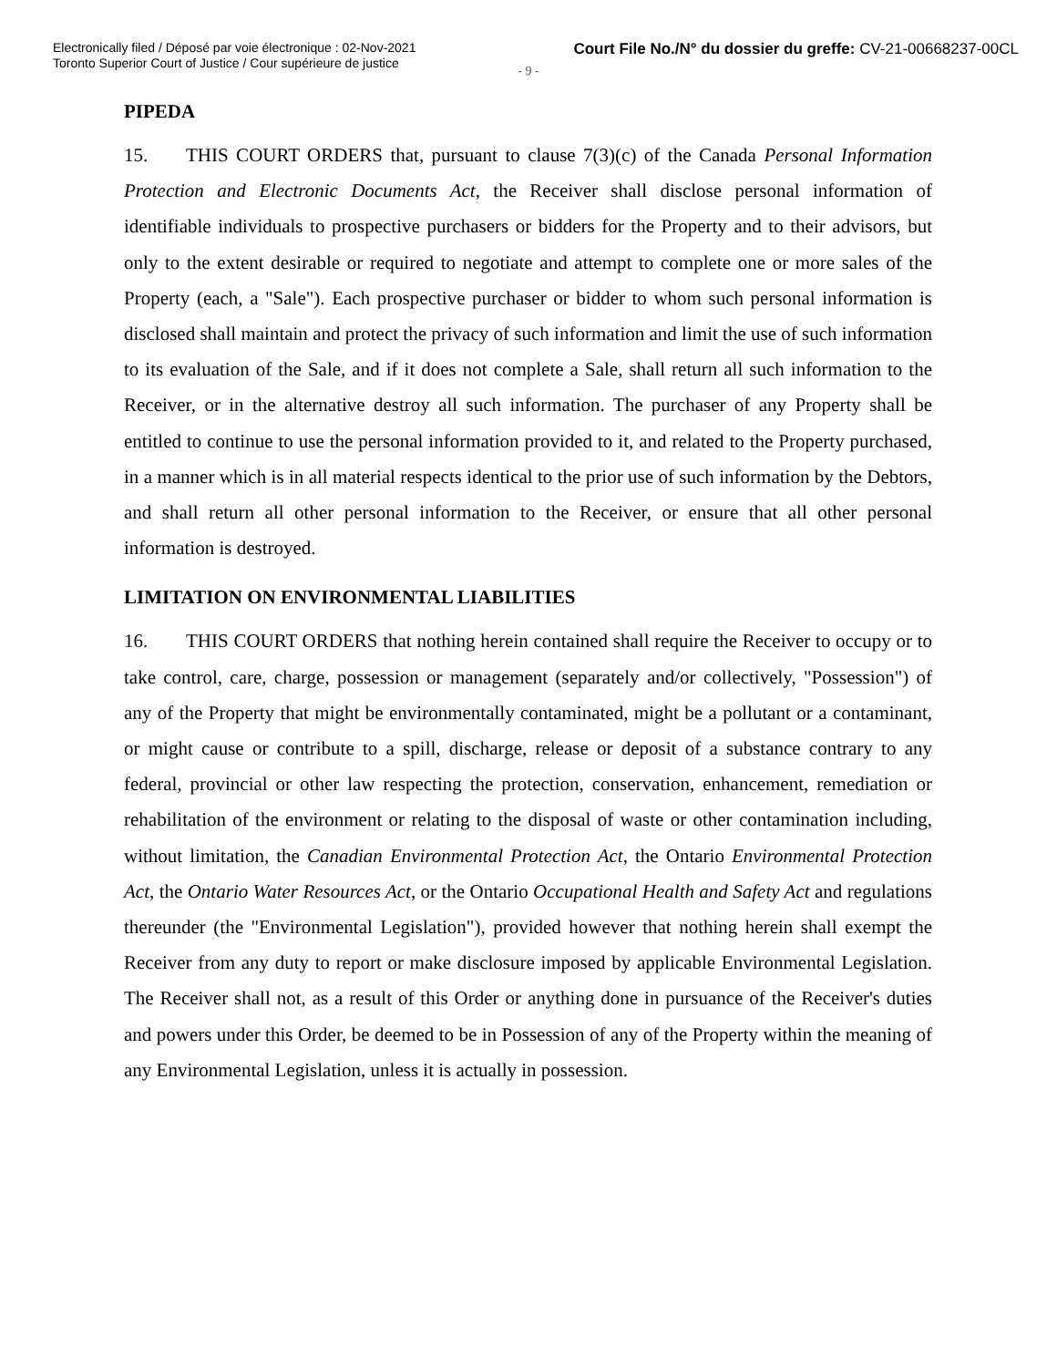Electronically filed / Déposé par voie électronique : 02-Nov-2021
Toronto Superior Court of Justice / Cour supérieure de justice
Court File No./N° du dossier du greffe: CV-21-00668237-00CL
- 9 -
PIPEDA
15. THIS COURT ORDERS that, pursuant to clause 7(3)(c) of the Canada Personal Information Protection and Electronic Documents Act, the Receiver shall disclose personal information of identifiable individuals to prospective purchasers or bidders for the Property and to their advisors, but only to the extent desirable or required to negotiate and attempt to complete one or more sales of the Property (each, a "Sale"). Each prospective purchaser or bidder to whom such personal information is disclosed shall maintain and protect the privacy of such information and limit the use of such information to its evaluation of the Sale, and if it does not complete a Sale, shall return all such information to the Receiver, or in the alternative destroy all such information. The purchaser of any Property shall be entitled to continue to use the personal information provided to it, and related to the Property purchased, in a manner which is in all material respects identical to the prior use of such information by the Debtors, and shall return all other personal information to the Receiver, or ensure that all other personal information is destroyed.
LIMITATION ON ENVIRONMENTAL LIABILITIES
16. THIS COURT ORDERS that nothing herein contained shall require the Receiver to occupy or to take control, care, charge, possession or management (separately and/or collectively, "Possession") of any of the Property that might be environmentally contaminated, might be a pollutant or a contaminant, or might cause or contribute to a spill, discharge, release or deposit of a substance contrary to any federal, provincial or other law respecting the protection, conservation, enhancement, remediation or rehabilitation of the environment or relating to the disposal of waste or other contamination including, without limitation, the Canadian Environmental Protection Act, the Ontario Environmental Protection Act, the Ontario Water Resources Act, or the Ontario Occupational Health and Safety Act and regulations thereunder (the "Environmental Legislation"), provided however that nothing herein shall exempt the Receiver from any duty to report or make disclosure imposed by applicable Environmental Legislation. The Receiver shall not, as a result of this Order or anything done in pursuance of the Receiver's duties and powers under this Order, be deemed to be in Possession of any of the Property within the meaning of any Environmental Legislation, unless it is actually in possession.